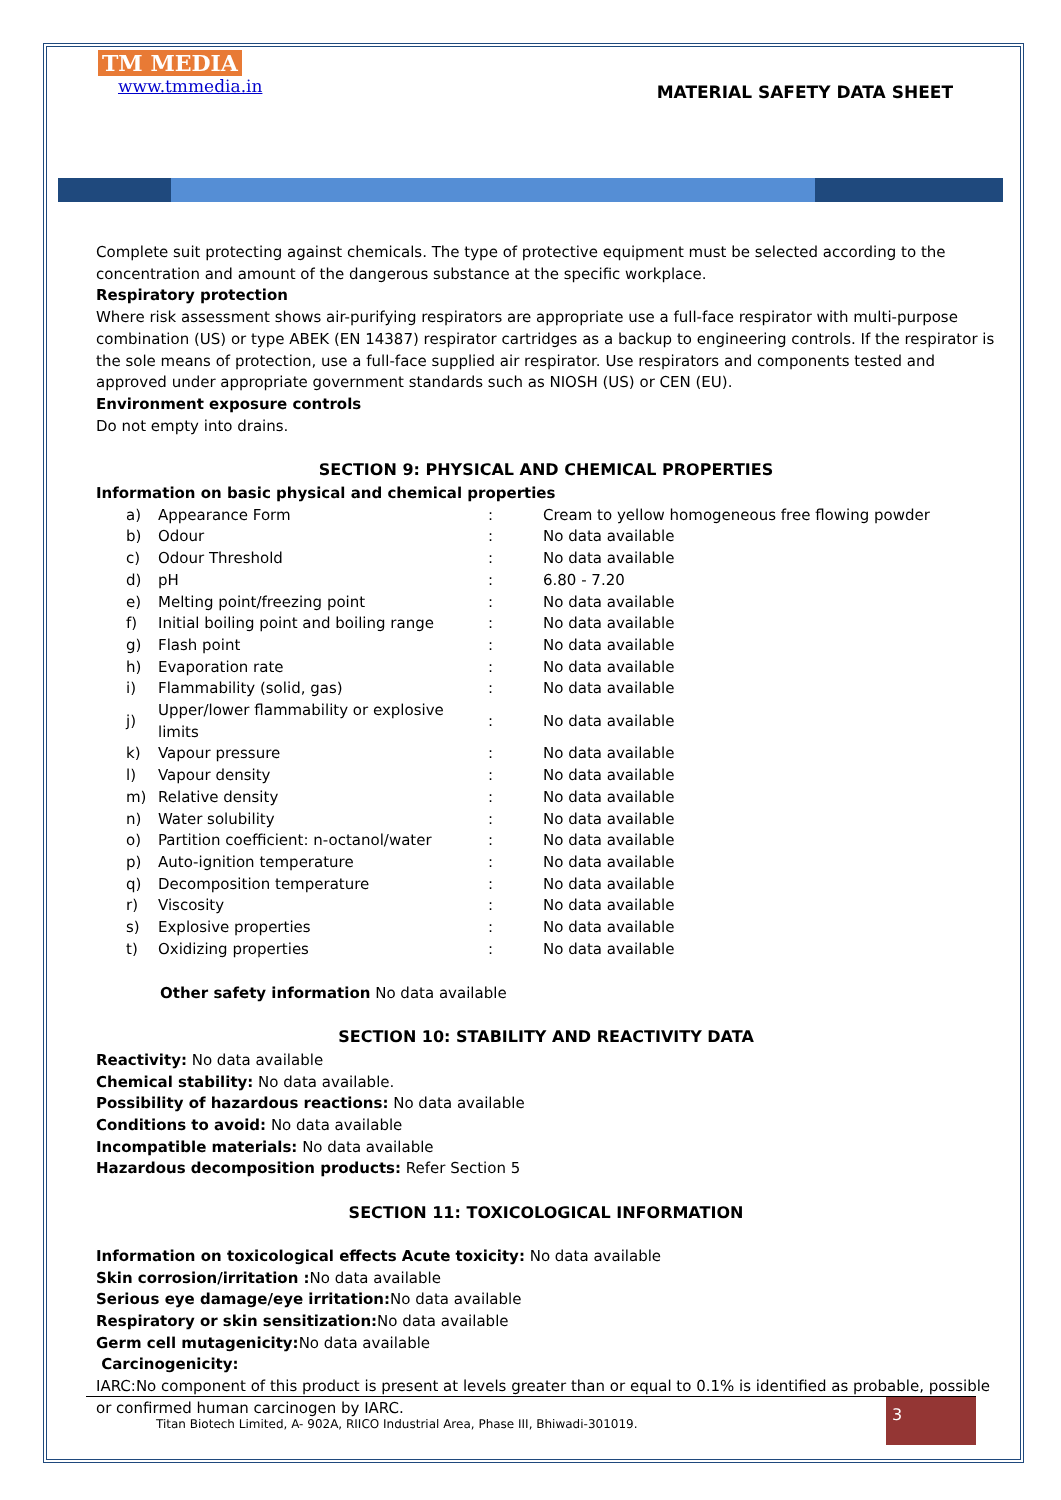TM MEDIA
www.tmmedia.in
MATERIAL SAFETY DATA SHEET
Complete suit protecting against chemicals. The type of protective equipment must be selected according to the concentration and amount of the dangerous substance at the specific workplace.
Respiratory protection
Where risk assessment shows air-purifying respirators are appropriate use a full-face respirator with multi-purpose combination (US) or type ABEK (EN 14387) respirator cartridges as a backup to engineering controls. If the respirator is the sole means of protection, use a full-face supplied air respirator. Use respirators and components tested and approved under appropriate government standards such as NIOSH (US) or CEN (EU).
Environment exposure controls
Do not empty into drains.
SECTION 9: PHYSICAL AND CHEMICAL PROPERTIES
Information on basic physical and chemical properties
| a) | Appearance Form | : | Cream to yellow homogeneous free flowing powder |
| b) | Odour | : | No data available |
| c) | Odour Threshold | : | No data available |
| d) | pH | : | 6.80 - 7.20 |
| e) | Melting point/freezing point | : | No data available |
| f) | Initial boiling point and boiling range | : | No data available |
| g) | Flash point | : | No data available |
| h) | Evaporation rate | : | No data available |
| i) | Flammability (solid, gas) | : | No data available |
| j) | Upper/lower flammability or explosive limits | : | No data available |
| k) | Vapour pressure | : | No data available |
| l) | Vapour density | : | No data available |
| m) | Relative density | : | No data available |
| n) | Water solubility | : | No data available |
| o) | Partition coefficient: n-octanol/water | : | No data available |
| p) | Auto-ignition temperature | : | No data available |
| q) | Decomposition temperature | : | No data available |
| r) | Viscosity | : | No data available |
| s) | Explosive properties | : | No data available |
| t) | Oxidizing properties | : | No data available |
Other safety information No data available
SECTION 10: STABILITY AND REACTIVITY DATA
Reactivity: No data available
Chemical stability: No data available.
Possibility of hazardous reactions: No data available
Conditions to avoid: No data available
Incompatible materials: No data available
Hazardous decomposition products: Refer Section 5
SECTION 11: TOXICOLOGICAL INFORMATION
Information on toxicological effects Acute toxicity: No data available
Skin corrosion/irritation : No data available
Serious eye damage/eye irritation: No data available
Respiratory or skin sensitization: No data available
Germ cell mutagenicity: No data available
Carcinogenicity:
IARC:No component of this product is present at levels greater than or equal to 0.1% is identified as probable, possible or confirmed human carcinogen by IARC.
Titan Biotech Limited, A- 902A, RIICO Industrial Area, Phase III, Bhiwadi-301019.
3